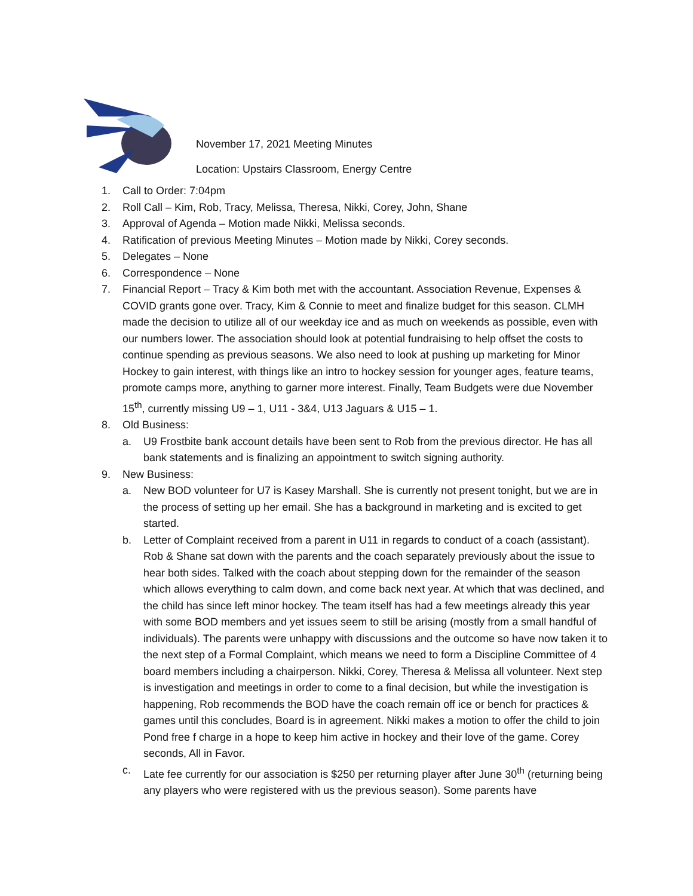November 17, 2021 Meeting Minutes
Location: Upstairs Classroom, Energy Centre
1. Call to Order: 7:04pm
2. Roll Call – Kim, Rob, Tracy, Melissa, Theresa, Nikki, Corey, John, Shane
3. Approval of Agenda – Motion made Nikki, Melissa seconds.
4. Ratification of previous Meeting Minutes – Motion made by Nikki, Corey seconds.
5. Delegates – None
6. Correspondence – None
7. Financial Report – Tracy & Kim both met with the accountant. Association Revenue, Expenses & COVID grants gone over. Tracy, Kim & Connie to meet and finalize budget for this season. CLMH made the decision to utilize all of our weekday ice and as much on weekends as possible, even with our numbers lower. The association should look at potential fundraising to help offset the costs to continue spending as previous seasons. We also need to look at pushing up marketing for Minor Hockey to gain interest, with things like an intro to hockey session for younger ages, feature teams, promote camps more, anything to garner more interest. Finally, Team Budgets were due November 15<sup>th</sup>, currently missing U9 – 1, U11 - 3&4, U13 Jaguars & U15 – 1.
8. Old Business:
a. U9 Frostbite bank account details have been sent to Rob from the previous director. He has all bank statements and is finalizing an appointment to switch signing authority.
9. New Business:
a. New BOD volunteer for U7 is Kasey Marshall. She is currently not present tonight, but we are in the process of setting up her email. She has a background in marketing and is excited to get started.
b. Letter of Complaint received from a parent in U11 in regards to conduct of a coach (assistant). Rob & Shane sat down with the parents and the coach separately previously about the issue to hear both sides. Talked with the coach about stepping down for the remainder of the season which allows everything to calm down, and come back next year. At which that was declined, and the child has since left minor hockey. The team itself has had a few meetings already this year with some BOD members and yet issues seem to still be arising (mostly from a small handful of individuals). The parents were unhappy with discussions and the outcome so have now taken it to the next step of a Formal Complaint, which means we need to form a Discipline Committee of 4 board members including a chairperson. Nikki, Corey, Theresa & Melissa all volunteer. Next step is investigation and meetings in order to come to a final decision, but while the investigation is happening, Rob recommends the BOD have the coach remain off ice or bench for practices & games until this concludes, Board is in agreement. Nikki makes a motion to offer the child to join Pond free f charge in a hope to keep him active in hockey and their love of the game. Corey seconds, All in Favor.
c. Late fee currently for our association is $250 per returning player after June 30<sup>th</sup> (returning being any players who were registered with us the previous season). Some parents have